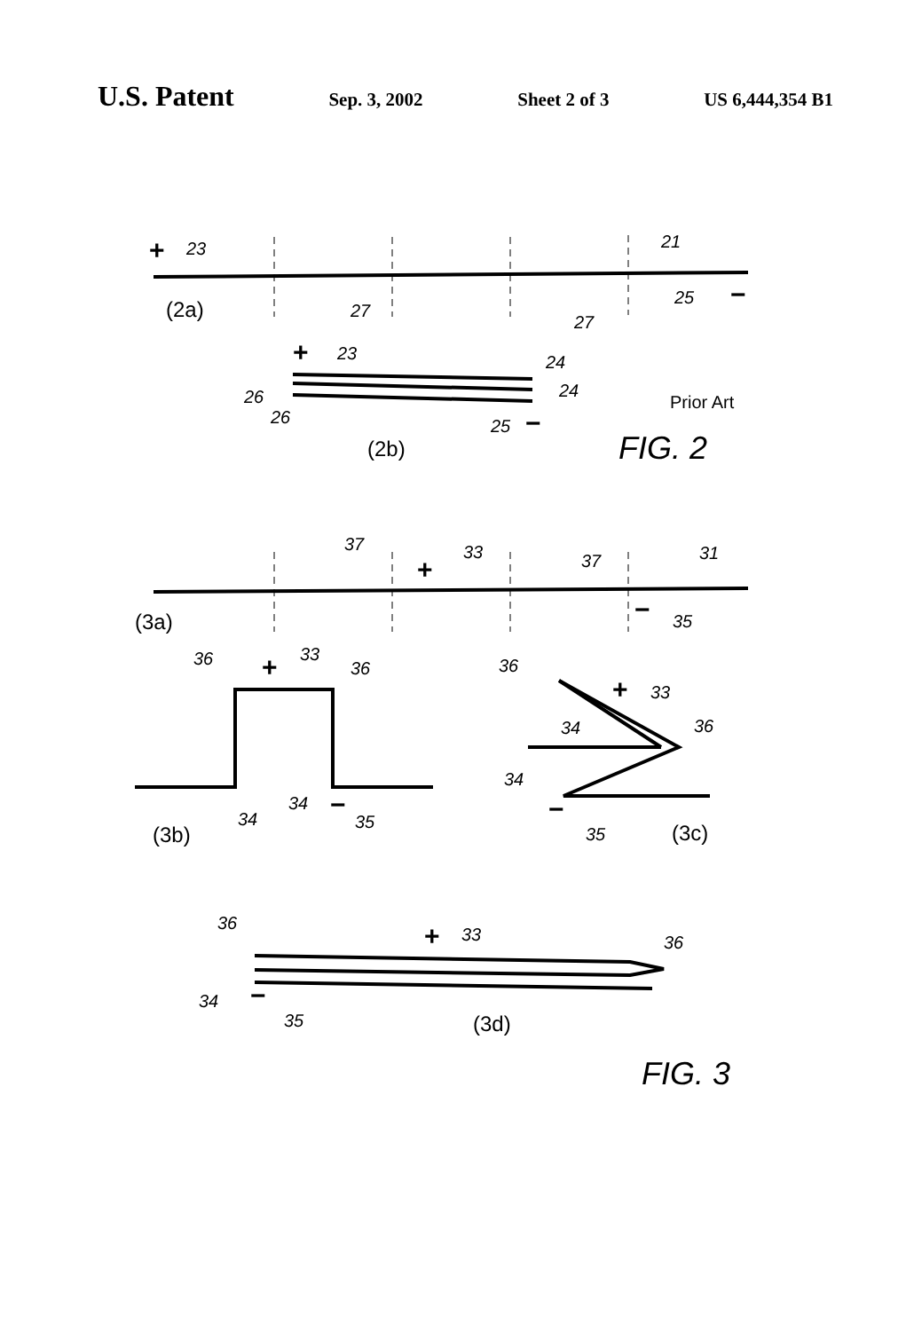U.S. Patent Sep. 3, 2002 Sheet 2 of 3 US 6,444,354 B1
23
21
25
27
27
23
24
24
26
26
25
37
33
37
31
35
36
33
36
34
34
35
36
33
34
36
34
35
36
33
36
34
35
FIG. 2
FIG. 3
(2a)
(2b)
(3a)
(3b)
(3c)
(3d)
Prior Art
+
+
+
+
+
+
−
−
−
−
−
−